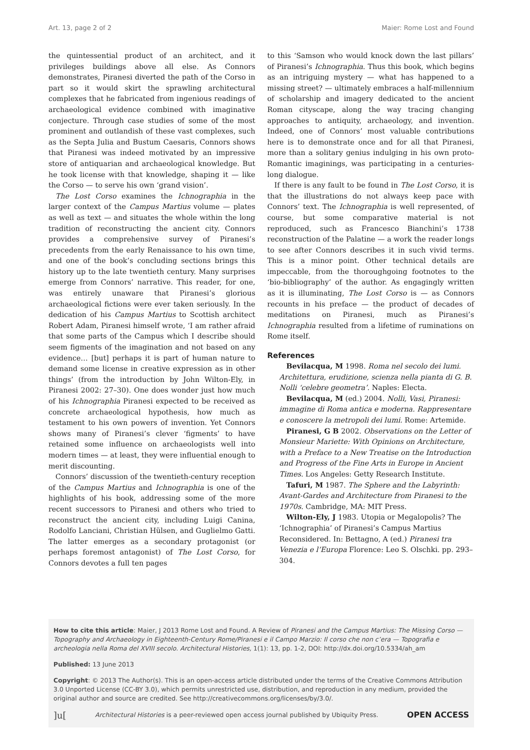Art. 13, page 2 of 2 Maier: Rome Lost and Found
the quintessential product of an architect, and it privileges buildings above all else. As Connors demonstrates, Piranesi diverted the path of the Corso in part so it would skirt the sprawling architectural complexes that he fabricated from ingenious readings of archaeological evidence combined with imaginative conjecture. Through case studies of some of the most prominent and outlandish of these vast complexes, such as the Septa Julia and Bustum Caesaris, Connors shows that Piranesi was indeed motivated by an impressive store of antiquarian and archaeological knowledge. But he took license with that knowledge, shaping it — like the Corso — to serve his own ‘grand vision’.
The Lost Corso examines the Ichnographia in the larger context of the Campus Martius volume — plates as well as text — and situates the whole within the long tradition of reconstructing the ancient city. Connors provides a comprehensive survey of Piranesi’s precedents from the early Renaissance to his own time, and one of the book’s concluding sections brings this history up to the late twentieth century. Many surprises emerge from Connors’ narrative. This reader, for one, was entirely unaware that Piranesi’s glorious archaeological fictions were ever taken seriously. In the dedication of his Campus Martius to Scottish architect Robert Adam, Piranesi himself wrote, ‘I am rather afraid that some parts of the Campus which I describe should seem figments of the imagination and not based on any evidence… [but] perhaps it is part of human nature to demand some license in creative expression as in other things’ (from the introduction by John Wilton-Ely, in Piranesi 2002: 27–30). One does wonder just how much of his Ichnographia Piranesi expected to be received as concrete archaeological hypothesis, how much as testament to his own powers of invention. Yet Connors shows many of Piranesi’s clever ‘figments’ to have retained some influence on archaeologists well into modern times — at least, they were influential enough to merit discounting.
Connors’ discussion of the twentieth-century reception of the Campus Martius and Ichnographia is one of the highlights of his book, addressing some of the more recent successors to Piranesi and others who tried to reconstruct the ancient city, including Luigi Canina, Rodolfo Lanciani, Christian Hülsen, and Guglielmo Gatti. The latter emerges as a secondary protagonist (or perhaps foremost antagonist) of The Lost Corso, for Connors devotes a full ten pages
to this ‘Samson who would knock down the last pillars’ of Piranesi’s Ichnographia. Thus this book, which begins as an intriguing mystery — what has happened to a missing street? — ultimately embraces a half-millennium of scholarship and imagery dedicated to the ancient Roman cityscape, along the way tracing changing approaches to antiquity, archaeology, and invention. Indeed, one of Connors’ most valuable contributions here is to demonstrate once and for all that Piranesi, more than a solitary genius indulging in his own proto-Romantic imaginings, was participating in a centuries-long dialogue.
If there is any fault to be found in The Lost Corso, it is that the illustrations do not always keep pace with Connors’ text. The Ichnographia is well represented, of course, but some comparative material is not reproduced, such as Francesco Bianchini’s 1738 reconstruction of the Palatine — a work the reader longs to see after Connors describes it in such vivid terms. This is a minor point. Other technical details are impeccable, from the thoroughgoing footnotes to the ‘bio-bibliography’ of the author. As engagingly written as it is illuminating, The Lost Corso is — as Connors recounts in his preface — the product of decades of meditations on Piranesi, much as Piranesi’s Ichnographia resulted from a lifetime of ruminations on Rome itself.
References
Bevilacqua, M 1998. Roma nel secolo dei lumi. Architettura, erudizione, scienza nella pianta di G. B. Nolli ‘celebre geometra’. Naples: Electa.
Bevilacqua, M (ed.) 2004. Nolli, Vasi, Piranesi: immagine di Roma antica e moderna. Rappresentare e conoscere la metropoli dei lumi. Rome: Artemide.
Piranesi, G B 2002. Observations on the Letter of Monsieur Mariette: With Opinions on Architecture, with a Preface to a New Treatise on the Introduction and Progress of the Fine Arts in Europe in Ancient Times. Los Angeles: Getty Research Institute.
Tafuri, M 1987. The Sphere and the Labyrinth: Avant-Gardes and Architecture from Piranesi to the 1970s. Cambridge, MA: MIT Press.
Wilton-Ely, J 1983. Utopia or Megalopolis? The ‘Ichnographia’ of Piranesi’s Campus Martius Reconsidered. In: Bettagno, A (ed.) Piranesi tra Venezia e l’Europa Florence: Leo S. Olschki. pp. 293–304.
How to cite this article: Maier, J 2013 Rome Lost and Found. A Review of Piranesi and the Campus Martius: The Missing Corso — Topography and Archaeology in Eighteenth-Century Rome/Piranesi e il Campo Marzio: Il corso che non c’era — Topografia e archeologia nella Roma del XVIII secolo. Architectural Histories, 1(1): 13, pp. 1-2, DOI: http://dx.doi.org/10.5334/ah_am
Published: 13 June 2013
Copyright: © 2013 The Author(s). This is an open-access article distributed under the terms of the Creative Commons Attribution 3.0 Unported License (CC-BY 3.0), which permits unrestricted use, distribution, and reproduction in any medium, provided the original author and source are credited. See http://creativecommons.org/licenses/by/3.0/.
]u[Architectural Histories is a peer-reviewed open access journal published by Ubiquity Press. OPEN ACCESS